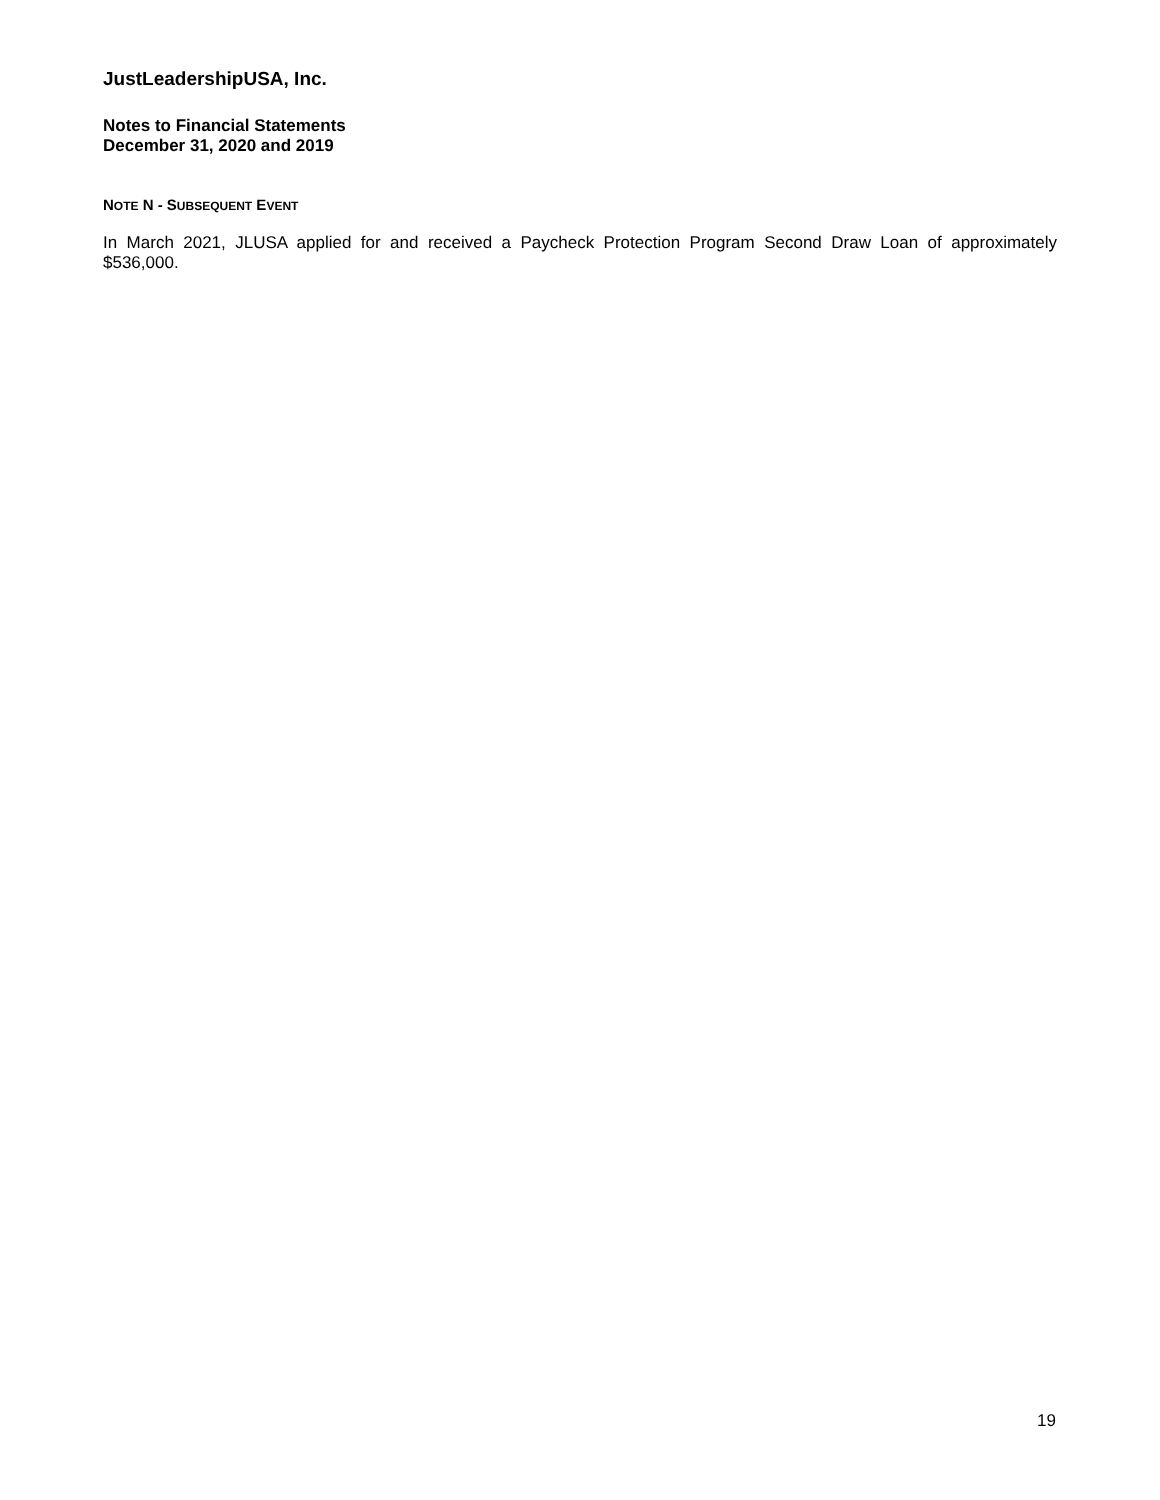JustLeadershipUSA, Inc.
Notes to Financial Statements
December 31, 2020 and 2019
NOTE N - SUBSEQUENT EVENT
In March 2021, JLUSA applied for and received a Paycheck Protection Program Second Draw Loan of approximately $536,000.
19